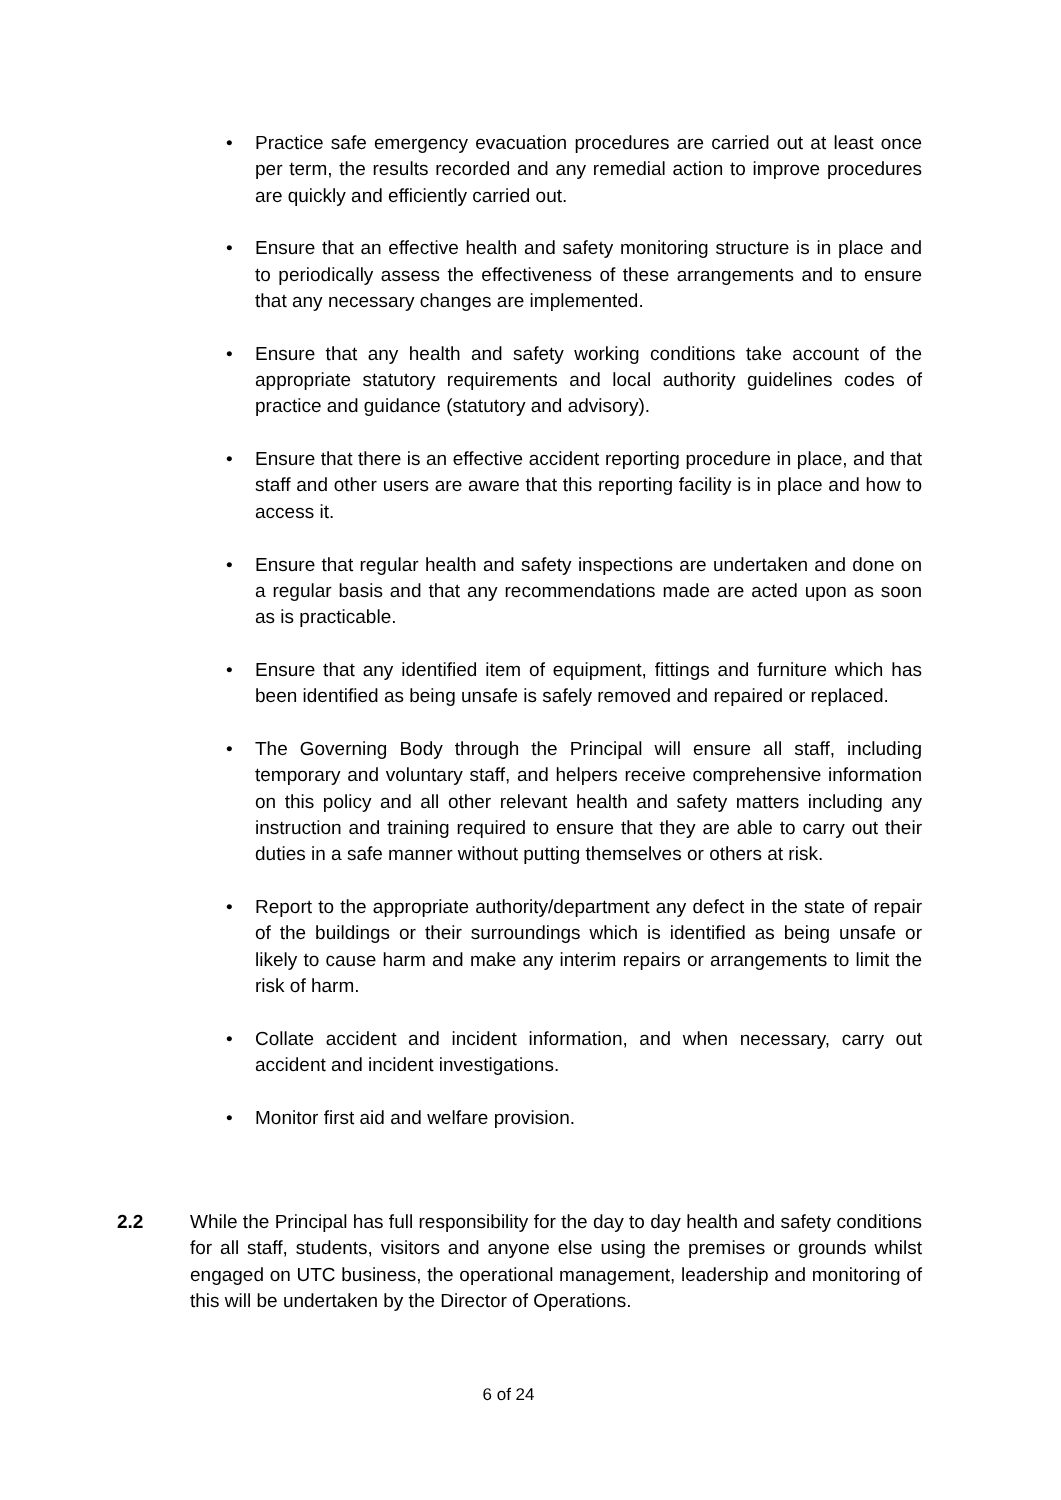• Practice safe emergency evacuation procedures are carried out at least once per term, the results recorded and any remedial action to improve procedures are quickly and efficiently carried out.
• Ensure that an effective health and safety monitoring structure is in place and to periodically assess the effectiveness of these arrangements and to ensure that any necessary changes are implemented.
• Ensure that any health and safety working conditions take account of the appropriate statutory requirements and local authority guidelines codes of practice and guidance (statutory and advisory).
• Ensure that there is an effective accident reporting procedure in place, and that staff and other users are aware that this reporting facility is in place and how to access it.
• Ensure that regular health and safety inspections are undertaken and done on a regular basis and that any recommendations made are acted upon as soon as is practicable.
• Ensure that any identified item of equipment, fittings and furniture which has been identified as being unsafe is safely removed and repaired or replaced.
• The Governing Body through the Principal will ensure all staff, including temporary and voluntary staff, and helpers receive comprehensive information on this policy and all other relevant health and safety matters including any instruction and training required to ensure that they are able to carry out their duties in a safe manner without putting themselves or others at risk.
• Report to the appropriate authority/department any defect in the state of repair of the buildings or their surroundings which is identified as being unsafe or likely to cause harm and make any interim repairs or arrangements to limit the risk of harm.
• Collate accident and incident information, and when necessary, carry out accident and incident investigations.
• Monitor first aid and welfare provision.
2.2 While the Principal has full responsibility for the day to day health and safety conditions for all staff, students, visitors and anyone else using the premises or grounds whilst engaged on UTC business, the operational management, leadership and monitoring of this will be undertaken by the Director of Operations.
6 of 24